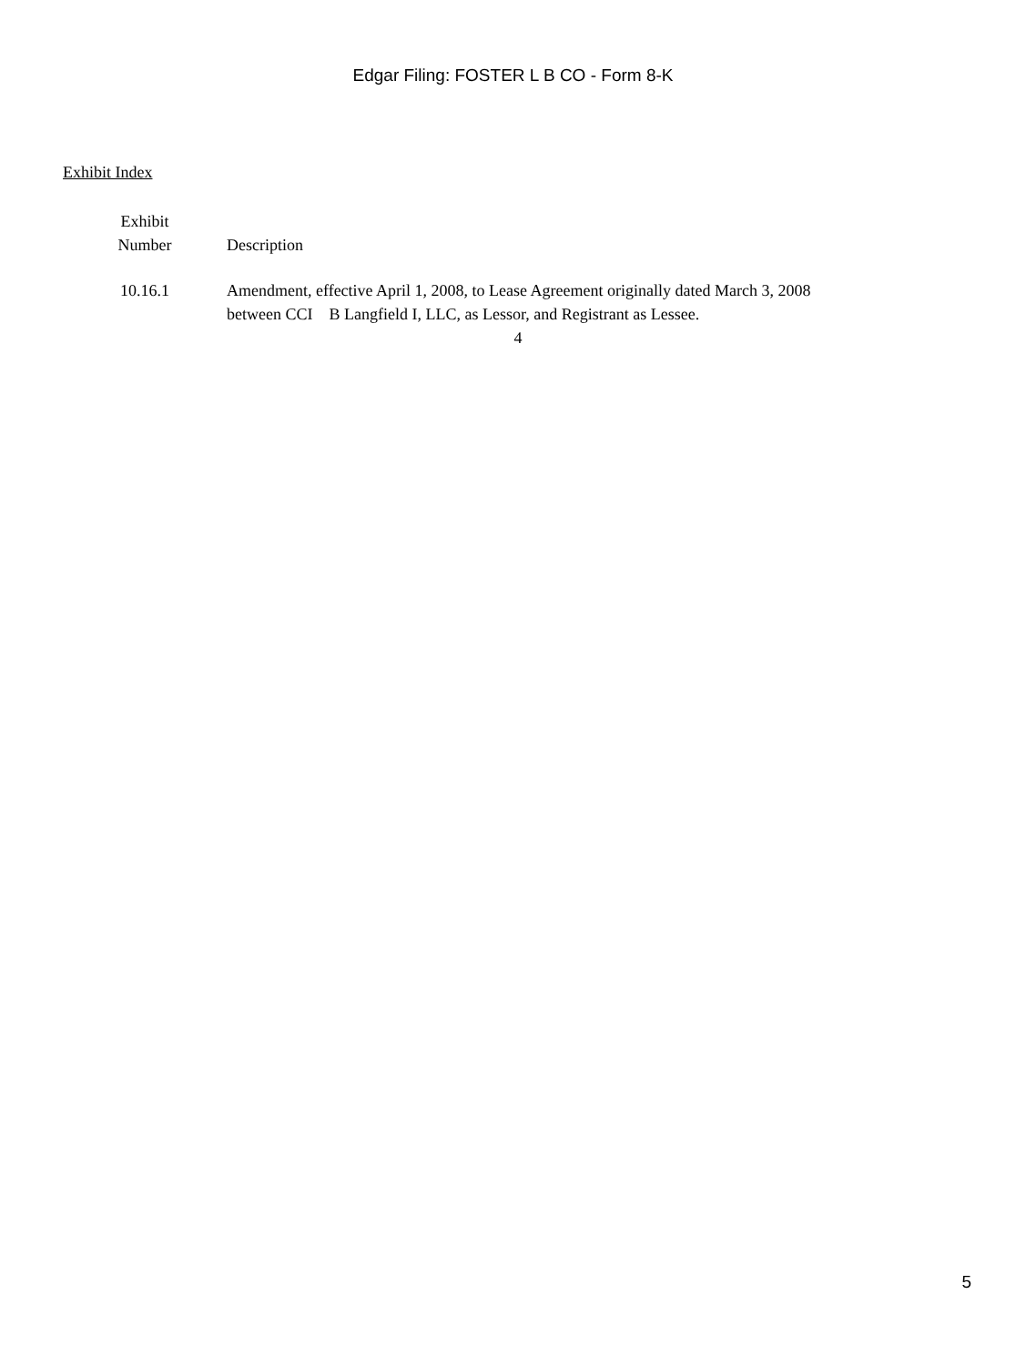Edgar Filing: FOSTER L B CO - Form 8-K
Exhibit Index
| Exhibit Number | Description |
| --- | --- |
| 10.16.1 | Amendment, effective April 1, 2008, to Lease Agreement originally dated March 3, 2008 between CCI B Langfield I, LLC, as Lessor, and Registrant as Lessee. |
4
5